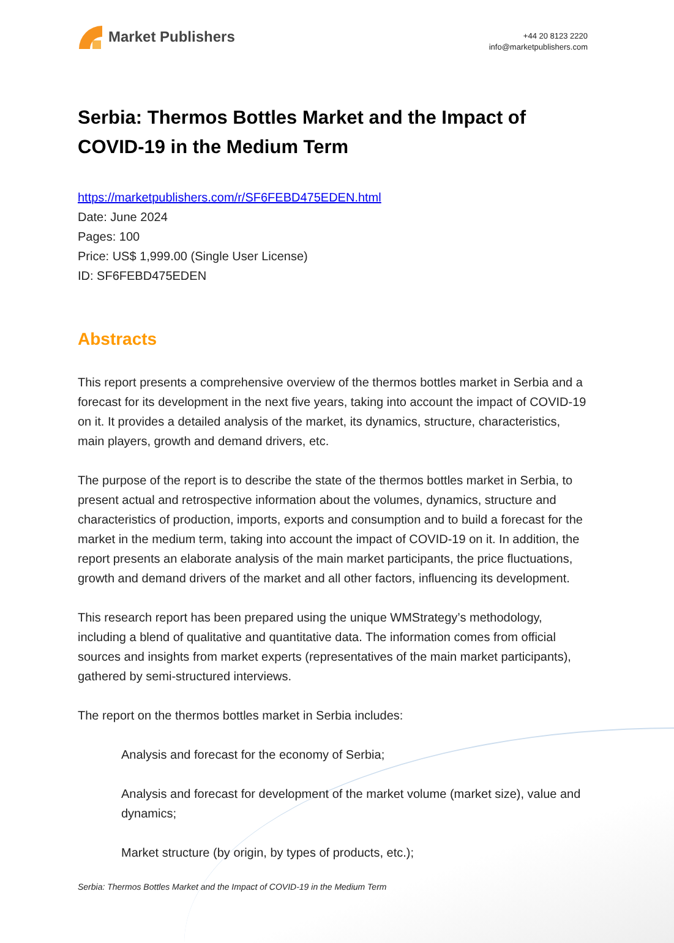Market Publishers
+44 20 8123 2220
info@marketpublishers.com
Serbia: Thermos Bottles Market and the Impact of COVID-19 in the Medium Term
https://marketpublishers.com/r/SF6FEBD475EDEN.html
Date: June 2024
Pages: 100
Price: US$ 1,999.00 (Single User License)
ID: SF6FEBD475EDEN
Abstracts
This report presents a comprehensive overview of the thermos bottles market in Serbia and a forecast for its development in the next five years, taking into account the impact of COVID-19 on it. It provides a detailed analysis of the market, its dynamics, structure, characteristics, main players, growth and demand drivers, etc.
The purpose of the report is to describe the state of the thermos bottles market in Serbia, to present actual and retrospective information about the volumes, dynamics, structure and characteristics of production, imports, exports and consumption and to build a forecast for the market in the medium term, taking into account the impact of COVID-19 on it. In addition, the report presents an elaborate analysis of the main market participants, the price fluctuations, growth and demand drivers of the market and all other factors, influencing its development.
This research report has been prepared using the unique WMStrategy’s methodology, including a blend of qualitative and quantitative data. The information comes from official sources and insights from market experts (representatives of the main market participants), gathered by semi-structured interviews.
The report on the thermos bottles market in Serbia includes:
Analysis and forecast for the economy of Serbia;
Analysis and forecast for development of the market volume (market size), value and dynamics;
Market structure (by origin, by types of products, etc.);
Serbia: Thermos Bottles Market and the Impact of COVID-19 in the Medium Term